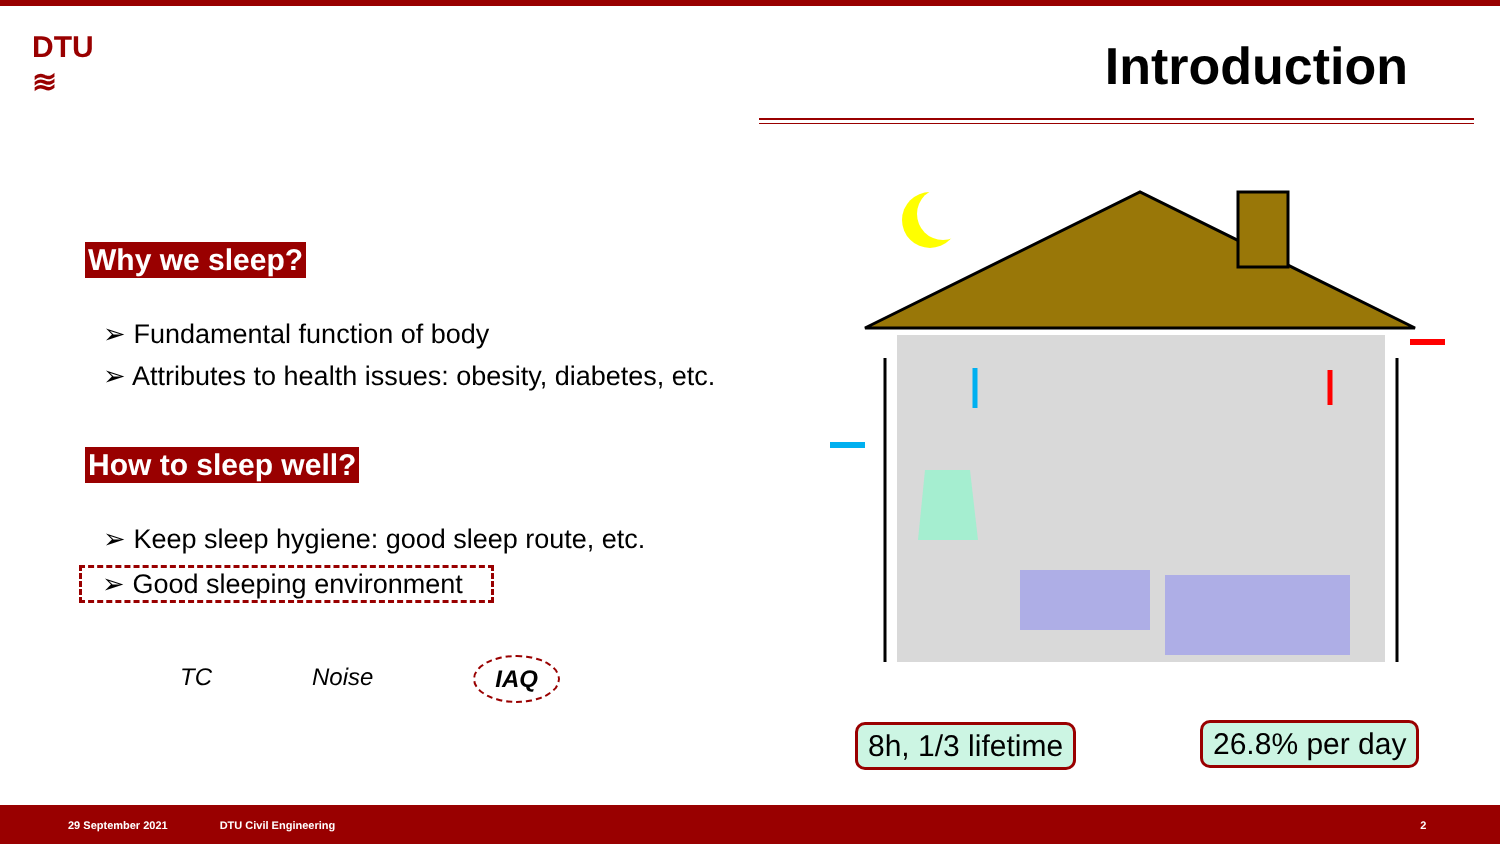DTU
≋
Introduction
Why we sleep?
➢ Fundamental function of body
➢ Attributes to health issues: obesity, diabetes, etc.
How to sleep well?
➢ Keep sleep hygiene: good sleep route, etc.
➢ Good sleeping environment
TC Noise IAQ
8h, 1/3 lifetime 26.8% per day
29 September 2021 DTU Civil Engineering 2